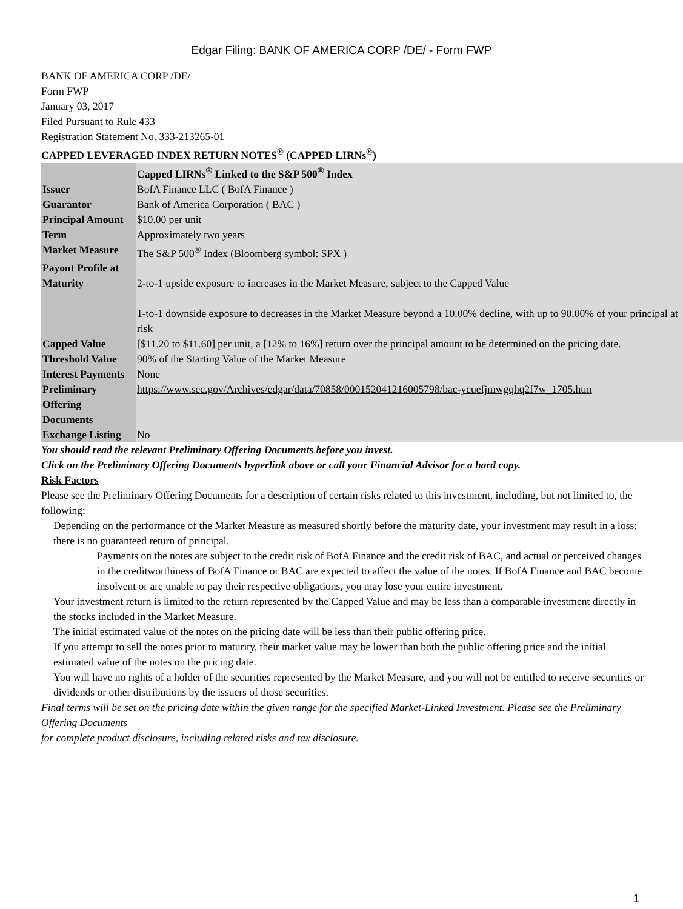Edgar Filing: BANK OF AMERICA CORP /DE/ - Form FWP
BANK OF AMERICA CORP /DE/
Form FWP
January 03, 2017
Filed Pursuant to Rule 433
Registration Statement No. 333-213265-01
CAPPED LEVERAGED INDEX RETURN NOTES<sup>®</sup> (CAPPED LIRNs<sup>®</sup>)
| | Capped LIRNs<sup>®</sup> Linked to the S&P 500<sup>®</sup> Index |
| Issuer | BofA Finance LLC ( BofA Finance ) |
| Guarantor | Bank of America Corporation ( BAC ) |
| Principal Amount | $10.00 per unit |
| Term | Approximately two years |
| Market Measure | The S&P 500<sup>®</sup> Index (Bloomberg symbol: SPX ) |
| Payout Profile at Maturity | 2-to-1 upside exposure to increases in the Market Measure, subject to the Capped Value 1-to-1 downside exposure to decreases in the Market Measure beyond a 10.00% decline, with up to 90.00% of your principal at risk |
| Capped Value | [$11.20 to $11.60] per unit, a [12% to 16%] return over the principal amount to be determined on the pricing date. |
| Threshold Value | 90% of the Starting Value of the Market Measure |
| Interest Payments | None |
| Preliminary Offering Documents | https://www.sec.gov/Archives/edgar/data/70858/000152041216005798/bac-ycuefjmwgqhq2f7w_1705.htm |
| Exchange Listing | No |
You should read the relevant Preliminary Offering Documents before you invest.
Click on the Preliminary Offering Documents hyperlink above or call your Financial Advisor for a hard copy.
Risk Factors
Please see the Preliminary Offering Documents for a description of certain risks related to this investment, including, but not limited to, the following:
Depending on the performance of the Market Measure as measured shortly before the maturity date, your investment may result in a loss; there is no guaranteed return of principal.
Payments on the notes are subject to the credit risk of BofA Finance and the credit risk of BAC, and actual or perceived changes in the creditworthiness of BofA Finance or BAC are expected to affect the value of the notes. If BofA Finance and BAC become insolvent or are unable to pay their respective obligations, you may lose your entire investment.
Your investment return is limited to the return represented by the Capped Value and may be less than a comparable investment directly in the stocks included in the Market Measure.
The initial estimated value of the notes on the pricing date will be less than their public offering price.
If you attempt to sell the notes prior to maturity, their market value may be lower than both the public offering price and the initial estimated value of the notes on the pricing date.
You will have no rights of a holder of the securities represented by the Market Measure, and you will not be entitled to receive securities or dividends or other distributions by the issuers of those securities.
Final terms will be set on the pricing date within the given range for the specified Market-Linked Investment. Please see the Preliminary Offering Documents
for complete product disclosure, including related risks and tax disclosure.
1